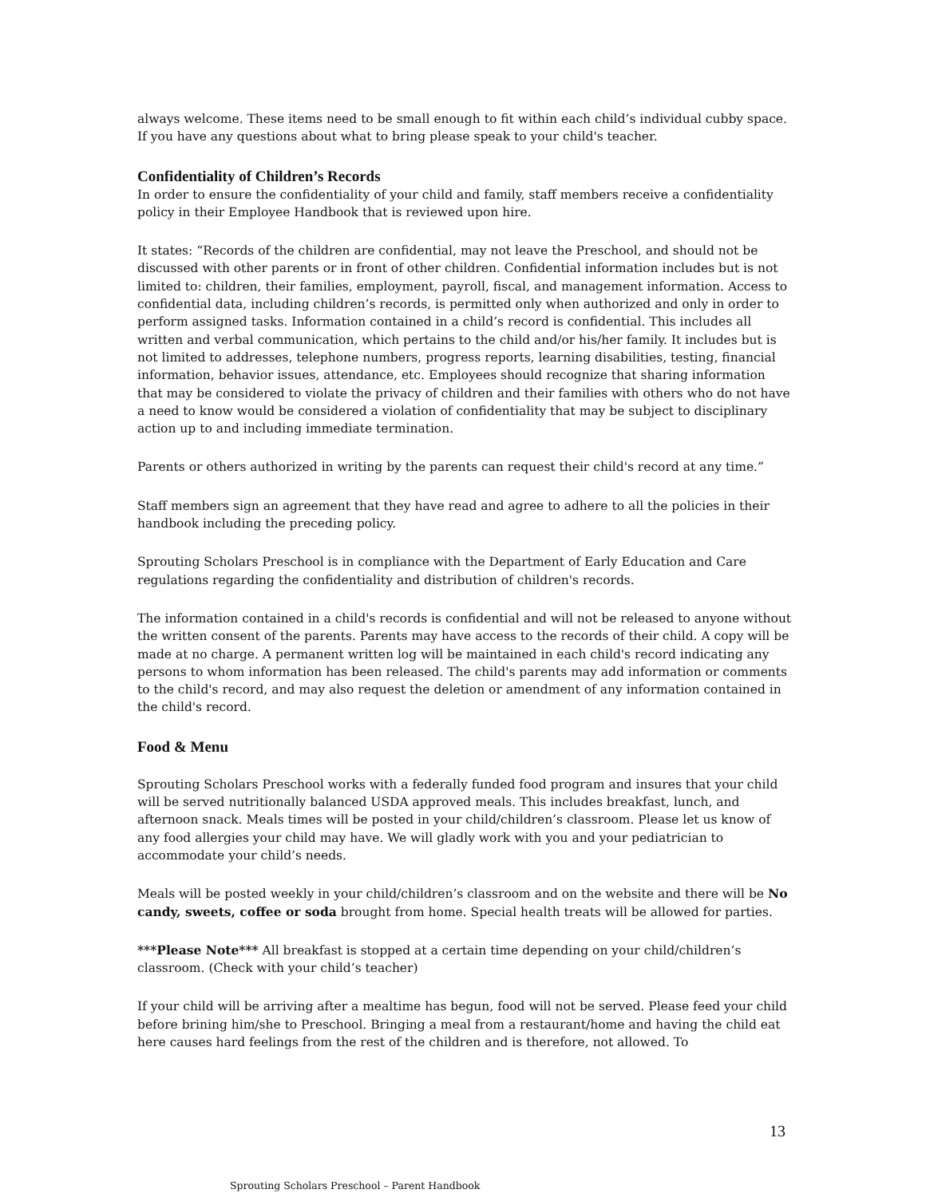always welcome. These items need to be small enough to fit within each child’s individual cubby space. If you have any questions about what to bring please speak to your child's teacher.
Confidentiality of Children’s Records
In order to ensure the confidentiality of your child and family, staff members receive a confidentiality policy in their Employee Handbook that is reviewed upon hire.
It states: “Records of the children are confidential, may not leave the Preschool, and should not be discussed with other parents or in front of other children. Confidential information includes but is not limited to: children, their families, employment, payroll, fiscal, and management information. Access to confidential data, including children’s records, is permitted only when authorized and only in order to perform assigned tasks. Information contained in a child’s record is confidential. This includes all written and verbal communication, which pertains to the child and/or his/her family. It includes but is not limited to addresses, telephone numbers, progress reports, learning disabilities, testing, financial information, behavior issues, attendance, etc. Employees should recognize that sharing information that may be considered to violate the privacy of children and their families with others who do not have a need to know would be considered a violation of confidentiality that may be subject to disciplinary action up to and including immediate termination.
Parents or others authorized in writing by the parents can request their child's record at any time.”
Staff members sign an agreement that they have read and agree to adhere to all the policies in their handbook including the preceding policy.
Sprouting Scholars Preschool is in compliance with the Department of Early Education and Care regulations regarding the confidentiality and distribution of children's records.
The information contained in a child's records is confidential and will not be released to anyone without the written consent of the parents. Parents may have access to the records of their child. A copy will be made at no charge. A permanent written log will be maintained in each child's record indicating any persons to whom information has been released. The child's parents may add information or comments to the child's record, and may also request the deletion or amendment of any information contained in the child's record.
Food & Menu
Sprouting Scholars Preschool works with a federally funded food program and insures that your child will be served nutritionally balanced USDA approved meals. This includes breakfast, lunch, and afternoon snack. Meals times will be posted in your child/children’s classroom. Please let us know of any food allergies your child may have. We will gladly work with you and your pediatrician to accommodate your child’s needs.
Meals will be posted weekly in your child/children’s classroom and on the website and there will be No candy, sweets, coffee or soda brought from home. Special health treats will be allowed for parties.
***Please Note*** All breakfast is stopped at a certain time depending on your child/children’s classroom. (Check with your child’s teacher)
If your child will be arriving after a mealtime has begun, food will not be served. Please feed your child before brining him/she to Preschool. Bringing a meal from a restaurant/home and having the child eat here causes hard feelings from the rest of the children and is therefore, not allowed. To
13
Sprouting Scholars Preschool – Parent Handbook